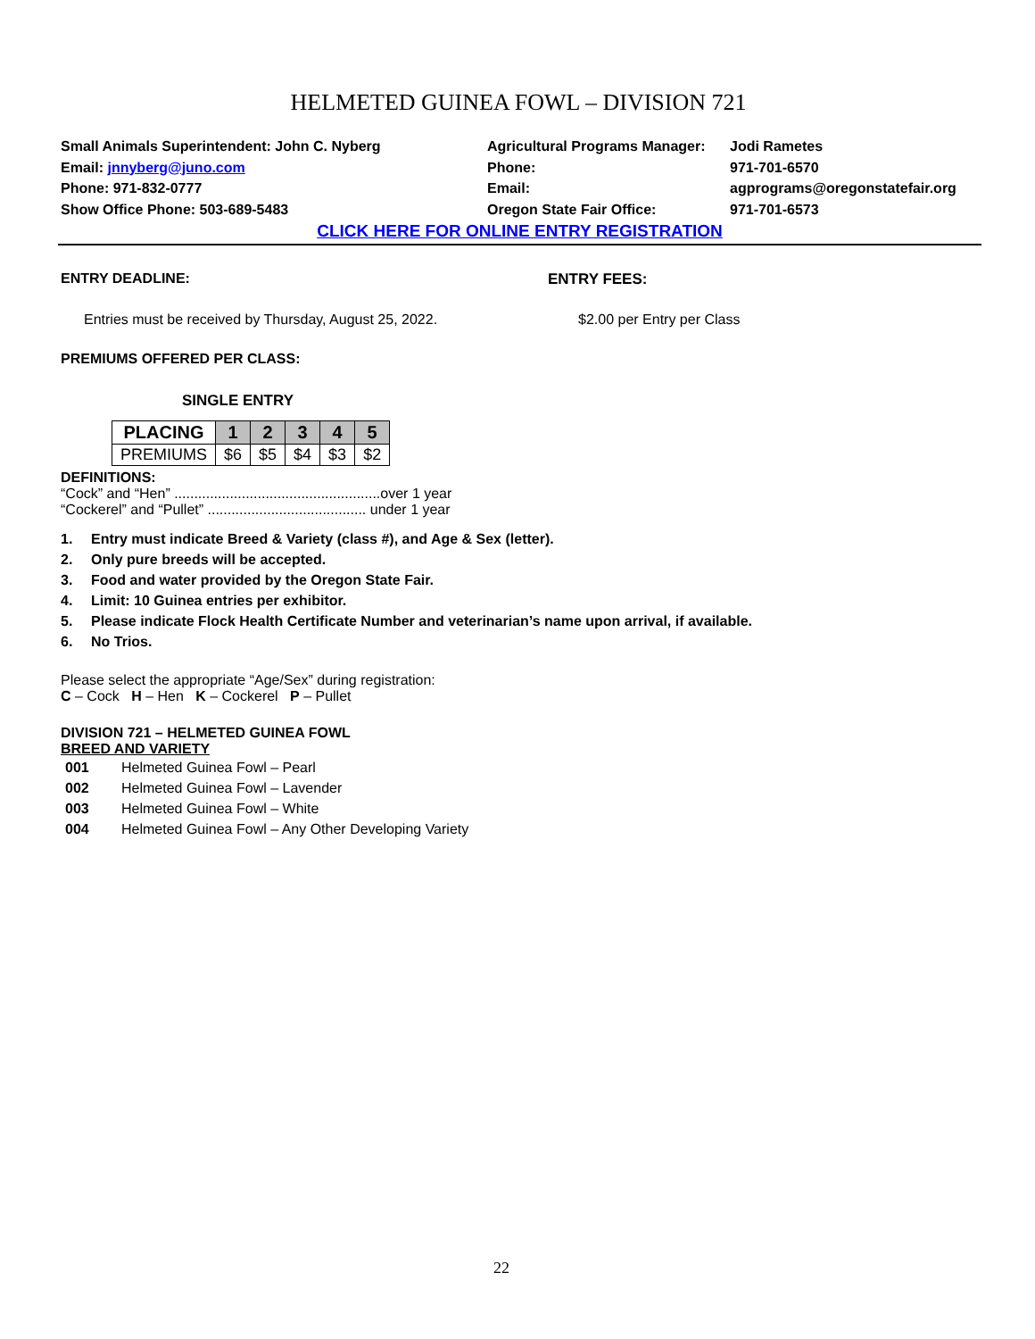HELMETED GUINEA FOWL – DIVISION 721
Small Animals Superintendent: John C. Nyberg
Email: jnnyberg@juno.com
Phone: 971-832-0777
Show Office Phone: 503-689-5483
Agricultural Programs Manager:
Phone:
Email:
Oregon State Fair Office:
Jodi Rametes
971-701-6570
agprograms@oregonstatefair.org
971-701-6573
CLICK HERE FOR ONLINE ENTRY REGISTRATION
ENTRY DEADLINE: ENTRY FEES:
Entries must be received by Thursday, August 25, 2022. $2.00 per Entry per Class
PREMIUMS OFFERED PER CLASS:
SINGLE ENTRY
| PLACING | 1 | 2 | 3 | 4 | 5 |
| --- | --- | --- | --- | --- | --- |
| PREMIUMS | $6 | $5 | $4 | $3 | $2 |
DEFINITIONS:
“Cock” and “Hen” ....................................................over 1 year
“Cockerel” and “Pullet” ........................................ under 1 year
1. Entry must indicate Breed & Variety (class #), and Age & Sex (letter).
2. Only pure breeds will be accepted.
3. Food and water provided by the Oregon State Fair.
4. Limit: 10 Guinea entries per exhibitor.
5. Please indicate Flock Health Certificate Number and veterinarian’s name upon arrival, if available.
6. No Trios.
Please select the appropriate “Age/Sex” during registration:
C – Cock H – Hen K – Cockerel P – Pullet
DIVISION 721 – HELMETED GUINEA FOWL
BREED AND VARIETY
001 Helmeted Guinea Fowl – Pearl
002 Helmeted Guinea Fowl – Lavender
003 Helmeted Guinea Fowl – White
004 Helmeted Guinea Fowl – Any Other Developing Variety
22